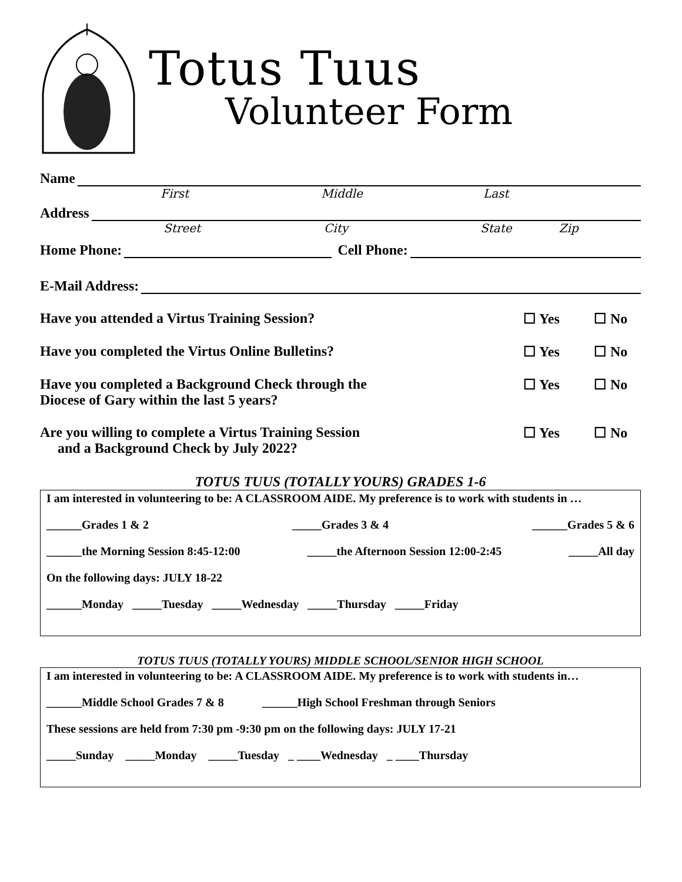Totus Tuus
Volunteer Form
Name
First Middle Last
Address
Street City State Zip
Home Phone: Cell Phone:
E-Mail Address:
Have you attended a Virtus Training Session? ☐ Yes ☐ No
Have you completed the Virtus Online Bulletins? ☐ Yes ☐ No
Have you completed a Background Check through the
Diocese of Gary within the last 5 years? ☐ Yes ☐ No
Are you willing to complete a Virtus Training Session
and a Background Check by July 2022? ☐ Yes ☐ No
TOTUS TUUS (TOTALLY YOURS) GRADES 1-6
I am interested in volunteering to be: A CLASSROOM AIDE. My preference is to work with students in …
______Grades 1 & 2 _____Grades 3 & 4 ______Grades 5 & 6
______the Morning Session 8:45-12:00 _____the Afternoon Session 12:00-2:45 _____All day
On the following days: JULY 18-22
______Monday _____Tuesday _____Wednesday _____Thursday _____Friday
TOTUS TUUS (TOTALLY YOURS) MIDDLE SCHOOL/SENIOR HIGH SCHOOL
I am interested in volunteering to be: A CLASSROOM AIDE. My preference is to work with students in…
______Middle School Grades 7 & 8 ______High School Freshman through Seniors
These sessions are held from 7:30 pm -9:30 pm on the following days: JULY 17-21
_____Sunday _____Monday _____Tuesday _ ____Wednesday _ ____Thursday